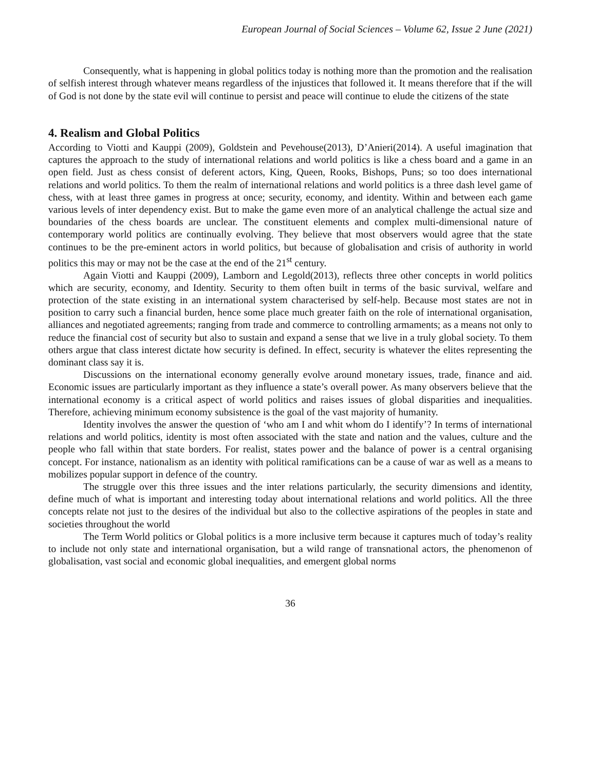European Journal of Social Sciences – Volume 62, Issue 2 June (2021)
Consequently, what is happening in global politics today is nothing more than the promotion and the realisation of selfish interest through whatever means regardless of the injustices that followed it. It means therefore that if the will of God is not done by the state evil will continue to persist and peace will continue to elude the citizens of the state
4. Realism and Global Politics
According to Viotti and Kauppi (2009), Goldstein and Pevehouse(2013), D’Anieri(2014). A useful imagination that captures the approach to the study of international relations and world politics is like a chess board and a game in an open field. Just as chess consist of deferent actors, King, Queen, Rooks, Bishops, Puns; so too does international relations and world politics. To them the realm of international relations and world politics is a three dash level game of chess, with at least three games in progress at once; security, economy, and identity. Within and between each game various levels of inter dependency exist. But to make the game even more of an analytical challenge the actual size and boundaries of the chess boards are unclear. The constituent elements and complex multi-dimensional nature of contemporary world politics are continually evolving. They believe that most observers would agree that the state continues to be the pre-eminent actors in world politics, but because of globalisation and crisis of authority in world politics this may or may not be the case at the end of the 21<sup>st</sup> century.
Again Viotti and Kauppi (2009), Lamborn and Legold(2013), reflects three other concepts in world politics which are security, economy, and Identity. Security to them often built in terms of the basic survival, welfare and protection of the state existing in an international system characterised by self-help. Because most states are not in position to carry such a financial burden, hence some place much greater faith on the role of international organisation, alliances and negotiated agreements; ranging from trade and commerce to controlling armaments; as a means not only to reduce the financial cost of security but also to sustain and expand a sense that we live in a truly global society. To them others argue that class interest dictate how security is defined. In effect, security is whatever the elites representing the dominant class say it is.
Discussions on the international economy generally evolve around monetary issues, trade, finance and aid. Economic issues are particularly important as they influence a state’s overall power. As many observers believe that the international economy is a critical aspect of world politics and raises issues of global disparities and inequalities. Therefore, achieving minimum economy subsistence is the goal of the vast majority of humanity.
Identity involves the answer the question of ‘who am I and whit whom do I identify’? In terms of international relations and world politics, identity is most often associated with the state and nation and the values, culture and the people who fall within that state borders. For realist, states power and the balance of power is a central organising concept. For instance, nationalism as an identity with political ramifications can be a cause of war as well as a means to mobilizes popular support in defence of the country.
The struggle over this three issues and the inter relations particularly, the security dimensions and identity, define much of what is important and interesting today about international relations and world politics. All the three concepts relate not just to the desires of the individual but also to the collective aspirations of the peoples in state and societies throughout the world
The Term World politics or Global politics is a more inclusive term because it captures much of today’s reality to include not only state and international organisation, but a wild range of transnational actors, the phenomenon of globalisation, vast social and economic global inequalities, and emergent global norms
36